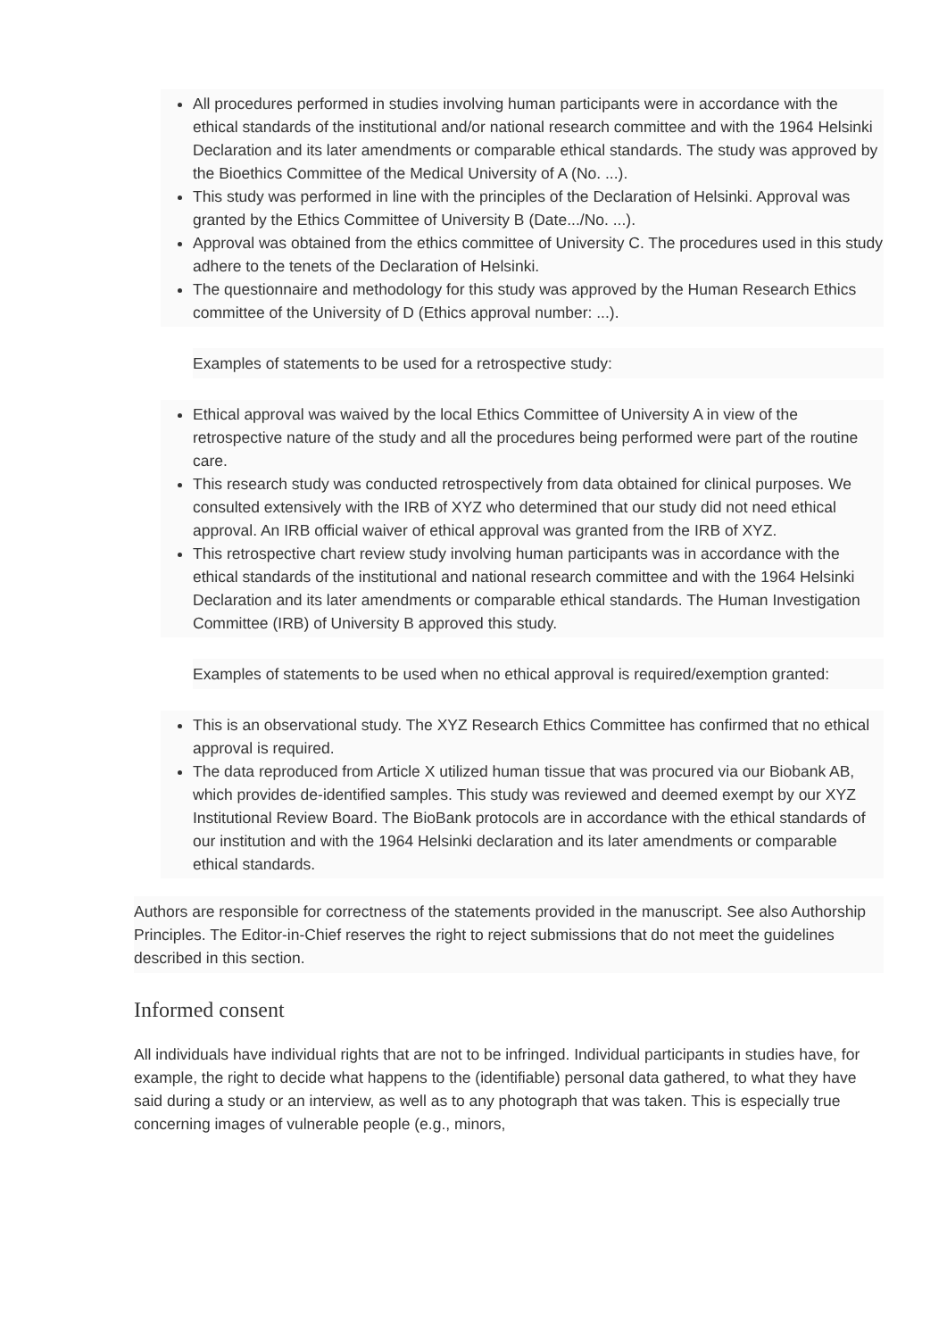All procedures performed in studies involving human participants were in accordance with the ethical standards of the institutional and/or national research committee and with the 1964 Helsinki Declaration and its later amendments or comparable ethical standards. The study was approved by the Bioethics Committee of the Medical University of A (No. ...).
This study was performed in line with the principles of the Declaration of Helsinki. Approval was granted by the Ethics Committee of University B (Date.../No. ...).
Approval was obtained from the ethics committee of University C. The procedures used in this study adhere to the tenets of the Declaration of Helsinki.
The questionnaire and methodology for this study was approved by the Human Research Ethics committee of the University of D (Ethics approval number: ...).
Examples of statements to be used for a retrospective study:
Ethical approval was waived by the local Ethics Committee of University A in view of the retrospective nature of the study and all the procedures being performed were part of the routine care.
This research study was conducted retrospectively from data obtained for clinical purposes. We consulted extensively with the IRB of XYZ who determined that our study did not need ethical approval. An IRB official waiver of ethical approval was granted from the IRB of XYZ.
This retrospective chart review study involving human participants was in accordance with the ethical standards of the institutional and national research committee and with the 1964 Helsinki Declaration and its later amendments or comparable ethical standards. The Human Investigation Committee (IRB) of University B approved this study.
Examples of statements to be used when no ethical approval is required/exemption granted:
This is an observational study. The XYZ Research Ethics Committee has confirmed that no ethical approval is required.
The data reproduced from Article X utilized human tissue that was procured via our Biobank AB, which provides de-identified samples. This study was reviewed and deemed exempt by our XYZ Institutional Review Board. The BioBank protocols are in accordance with the ethical standards of our institution and with the 1964 Helsinki declaration and its later amendments or comparable ethical standards.
Authors are responsible for correctness of the statements provided in the manuscript. See also Authorship Principles. The Editor-in-Chief reserves the right to reject submissions that do not meet the guidelines described in this section.
Informed consent
All individuals have individual rights that are not to be infringed. Individual participants in studies have, for example, the right to decide what happens to the (identifiable) personal data gathered, to what they have said during a study or an interview, as well as to any photograph that was taken. This is especially true concerning images of vulnerable people (e.g., minors,